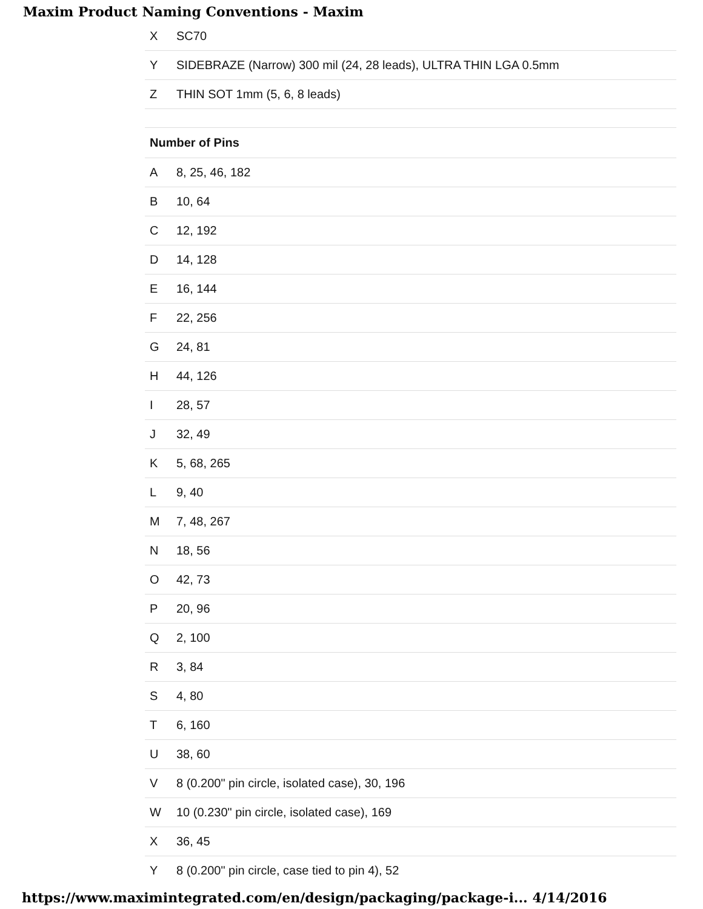Maxim Product Naming Conventions - Maxim
| X | SC70 |
| Y | SIDEBRAZE (Narrow) 300 mil (24, 28 leads), ULTRA THIN LGA 0.5mm |
| Z | THIN SOT 1mm (5, 6, 8 leads) |
| Number of Pins | |
| A | 8, 25, 46, 182 |
| B | 10, 64 |
| C | 12, 192 |
| D | 14, 128 |
| E | 16, 144 |
| F | 22, 256 |
| G | 24, 81 |
| H | 44, 126 |
| I | 28, 57 |
| J | 32, 49 |
| K | 5, 68, 265 |
| L | 9, 40 |
| M | 7, 48, 267 |
| N | 18, 56 |
| O | 42, 73 |
| P | 20, 96 |
| Q | 2, 100 |
| R | 3, 84 |
| S | 4, 80 |
| T | 6, 160 |
| U | 38, 60 |
| V | 8 (0.200" pin circle, isolated case), 30, 196 |
| W | 10 (0.230" pin circle, isolated case), 169 |
| X | 36, 45 |
| Y | 8 (0.200" pin circle, case tied to pin 4), 52 |
https://www.maximintegrated.com/en/design/packaging/package-i... 4/14/2016